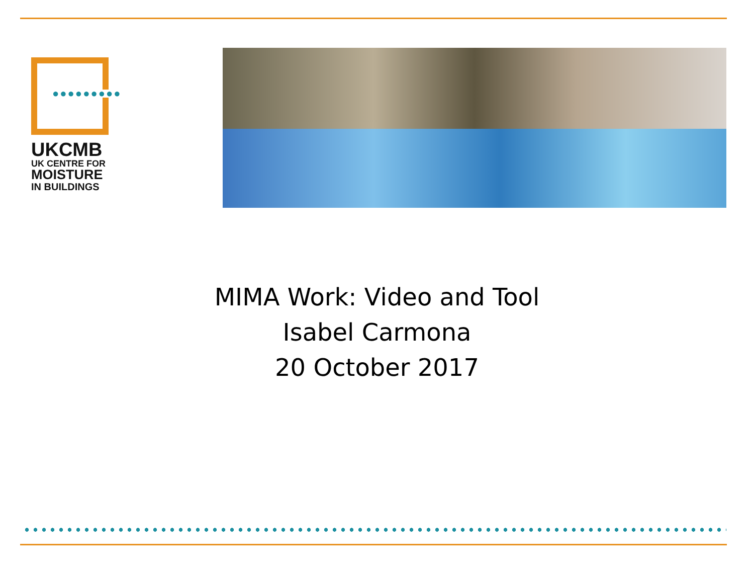●●●●●●●●●
UKCMB
UK CENTRE FOR
MOISTURE
IN BUILDINGS
MIMA Work: Video and Tool
Isabel Carmona
20 October 2017